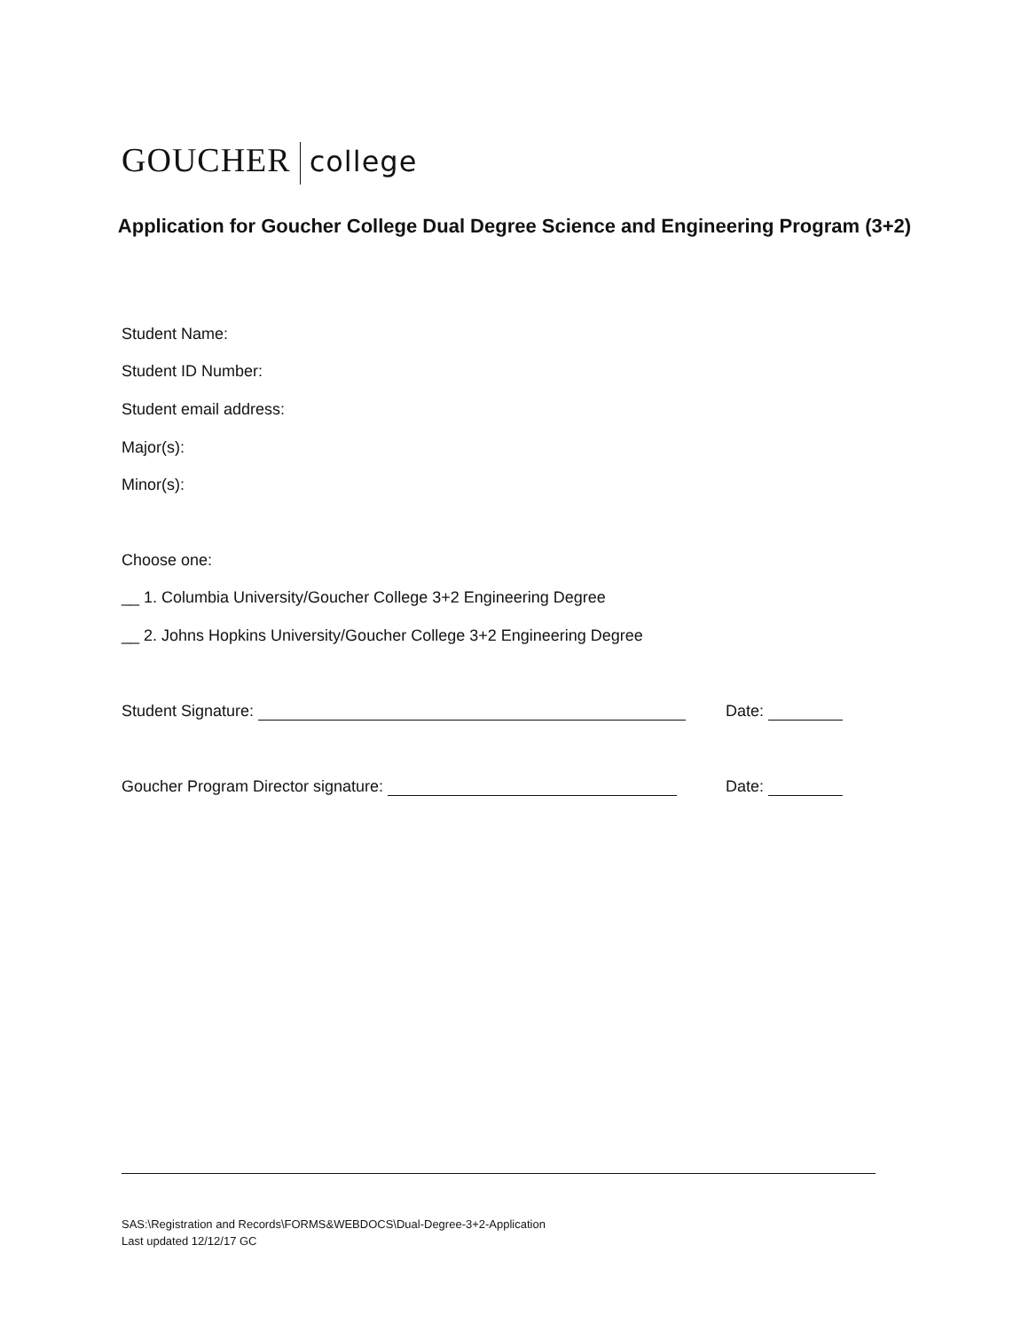GOUCHER college
Application for Goucher College Dual Degree Science and Engineering Program (3+2)
Student Name:
Student ID Number:
Student email address:
Major(s):
Minor(s):
Choose one:
__ 1. Columbia University/Goucher College 3+2 Engineering Degree
__ 2. Johns Hopkins University/Goucher College 3+2 Engineering Degree
Student Signature: Date:
Goucher Program Director signature: Date:
SAS:\Registration and Records\FORMS&WEBDOCS\Dual-Degree-3+2-Application
Last updated 12/12/17 GC